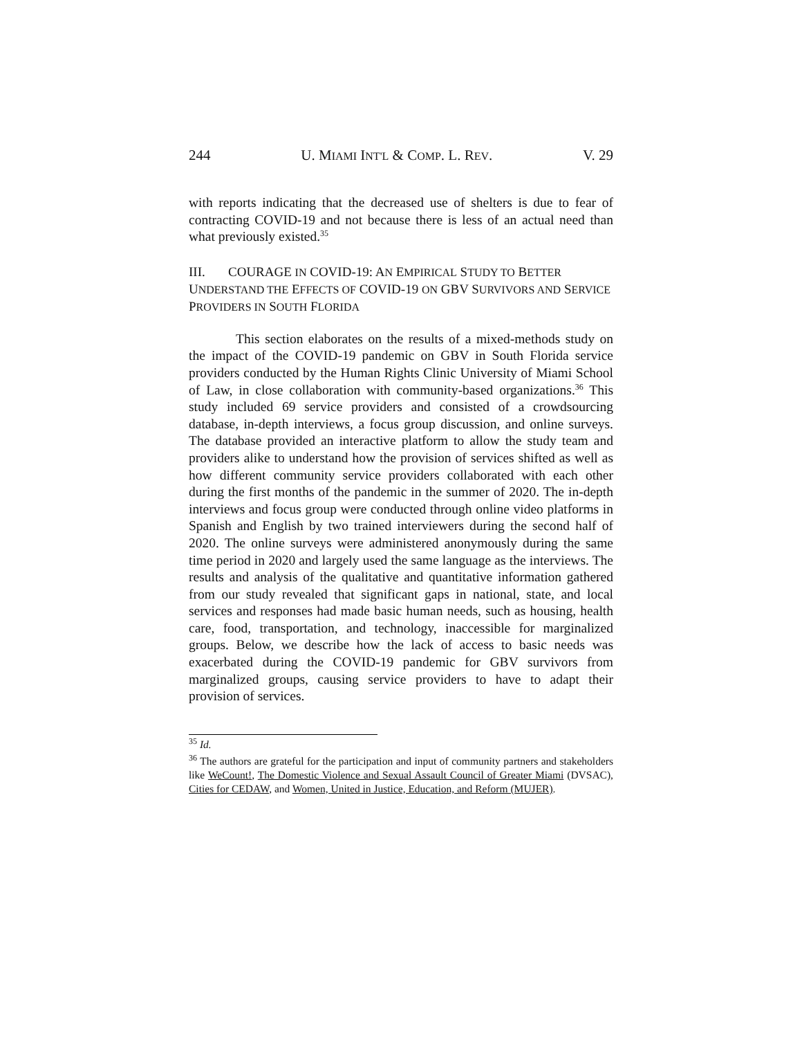244 U. MIAMI INT'L & COMP. L. REV. V. 29
with reports indicating that the decreased use of shelters is due to fear of contracting COVID-19 and not because there is less of an actual need than what previously existed.<sup>35</sup>
III. COURAGE IN COVID-19: AN EMPIRICAL STUDY TO BETTER UNDERSTAND THE EFFECTS OF COVID-19 ON GBV SURVIVORS AND SERVICE PROVIDERS IN SOUTH FLORIDA
This section elaborates on the results of a mixed-methods study on the impact of the COVID-19 pandemic on GBV in South Florida service providers conducted by the Human Rights Clinic University of Miami School of Law, in close collaboration with community-based organizations.<sup>36</sup> This study included 69 service providers and consisted of a crowdsourcing database, in-depth interviews, a focus group discussion, and online surveys. The database provided an interactive platform to allow the study team and providers alike to understand how the provision of services shifted as well as how different community service providers collaborated with each other during the first months of the pandemic in the summer of 2020. The in-depth interviews and focus group were conducted through online video platforms in Spanish and English by two trained interviewers during the second half of 2020. The online surveys were administered anonymously during the same time period in 2020 and largely used the same language as the interviews. The results and analysis of the qualitative and quantitative information gathered from our study revealed that significant gaps in national, state, and local services and responses had made basic human needs, such as housing, health care, food, transportation, and technology, inaccessible for marginalized groups. Below, we describe how the lack of access to basic needs was exacerbated during the COVID-19 pandemic for GBV survivors from marginalized groups, causing service providers to have to adapt their provision of services.
<sup>35</sup> Id.
<sup>36</sup> The authors are grateful for the participation and input of community partners and stakeholders like WeCount!, The Domestic Violence and Sexual Assault Council of Greater Miami (DVSAC), Cities for CEDAW, and Women, United in Justice, Education, and Reform (MUJER).